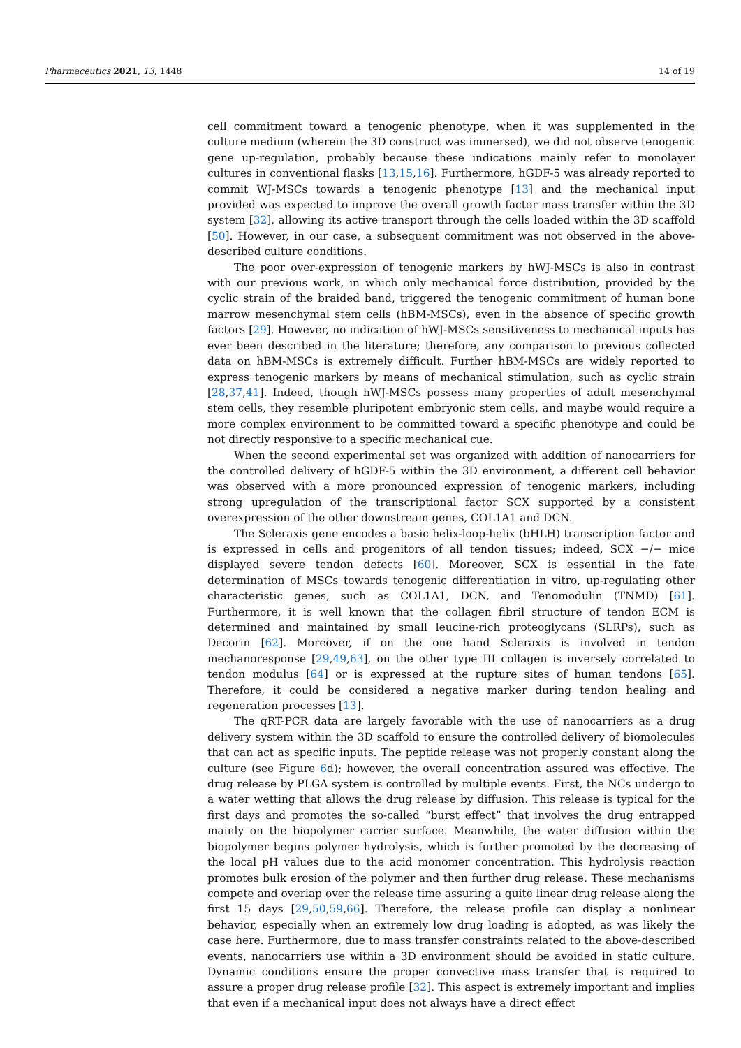Pharmaceutics 2021, 13, 1448 14 of 19
cell commitment toward a tenogenic phenotype, when it was supplemented in the culture medium (wherein the 3D construct was immersed), we did not observe tenogenic gene up-regulation, probably because these indications mainly refer to monolayer cultures in conventional flasks [13,15,16]. Furthermore, hGDF-5 was already reported to commit WJ-MSCs towards a tenogenic phenotype [13] and the mechanical input provided was expected to improve the overall growth factor mass transfer within the 3D system [32], allowing its active transport through the cells loaded within the 3D scaffold [50]. However, in our case, a subsequent commitment was not observed in the above-described culture conditions.
The poor over-expression of tenogenic markers by hWJ-MSCs is also in contrast with our previous work, in which only mechanical force distribution, provided by the cyclic strain of the braided band, triggered the tenogenic commitment of human bone marrow mesenchymal stem cells (hBM-MSCs), even in the absence of specific growth factors [29]. However, no indication of hWJ-MSCs sensitiveness to mechanical inputs has ever been described in the literature; therefore, any comparison to previous collected data on hBM-MSCs is extremely difficult. Further hBM-MSCs are widely reported to express tenogenic markers by means of mechanical stimulation, such as cyclic strain [28,37,41]. Indeed, though hWJ-MSCs possess many properties of adult mesenchymal stem cells, they resemble pluripotent embryonic stem cells, and maybe would require a more complex environment to be committed toward a specific phenotype and could be not directly responsive to a specific mechanical cue.
When the second experimental set was organized with addition of nanocarriers for the controlled delivery of hGDF-5 within the 3D environment, a different cell behavior was observed with a more pronounced expression of tenogenic markers, including strong upregulation of the transcriptional factor SCX supported by a consistent overexpression of the other downstream genes, COL1A1 and DCN.
The Scleraxis gene encodes a basic helix-loop-helix (bHLH) transcription factor and is expressed in cells and progenitors of all tendon tissues; indeed, SCX −/− mice displayed severe tendon defects [60]. Moreover, SCX is essential in the fate determination of MSCs towards tenogenic differentiation in vitro, up-regulating other characteristic genes, such as COL1A1, DCN, and Tenomodulin (TNMD) [61]. Furthermore, it is well known that the collagen fibril structure of tendon ECM is determined and maintained by small leucine-rich proteoglycans (SLRPs), such as Decorin [62]. Moreover, if on the one hand Scleraxis is involved in tendon mechanoresponse [29,49,63], on the other type III collagen is inversely correlated to tendon modulus [64] or is expressed at the rupture sites of human tendons [65]. Therefore, it could be considered a negative marker during tendon healing and regeneration processes [13].
The qRT-PCR data are largely favorable with the use of nanocarriers as a drug delivery system within the 3D scaffold to ensure the controlled delivery of biomolecules that can act as specific inputs. The peptide release was not properly constant along the culture (see Figure 6d); however, the overall concentration assured was effective. The drug release by PLGA system is controlled by multiple events. First, the NCs undergo to a water wetting that allows the drug release by diffusion. This release is typical for the first days and promotes the so-called “burst effect” that involves the drug entrapped mainly on the biopolymer carrier surface. Meanwhile, the water diffusion within the biopolymer begins polymer hydrolysis, which is further promoted by the decreasing of the local pH values due to the acid monomer concentration. This hydrolysis reaction promotes bulk erosion of the polymer and then further drug release. These mechanisms compete and overlap over the release time assuring a quite linear drug release along the first 15 days [29,50,59,66]. Therefore, the release profile can display a nonlinear behavior, especially when an extremely low drug loading is adopted, as was likely the case here. Furthermore, due to mass transfer constraints related to the above-described events, nanocarriers use within a 3D environment should be avoided in static culture. Dynamic conditions ensure the proper convective mass transfer that is required to assure a proper drug release profile [32]. This aspect is extremely important and implies that even if a mechanical input does not always have a direct effect